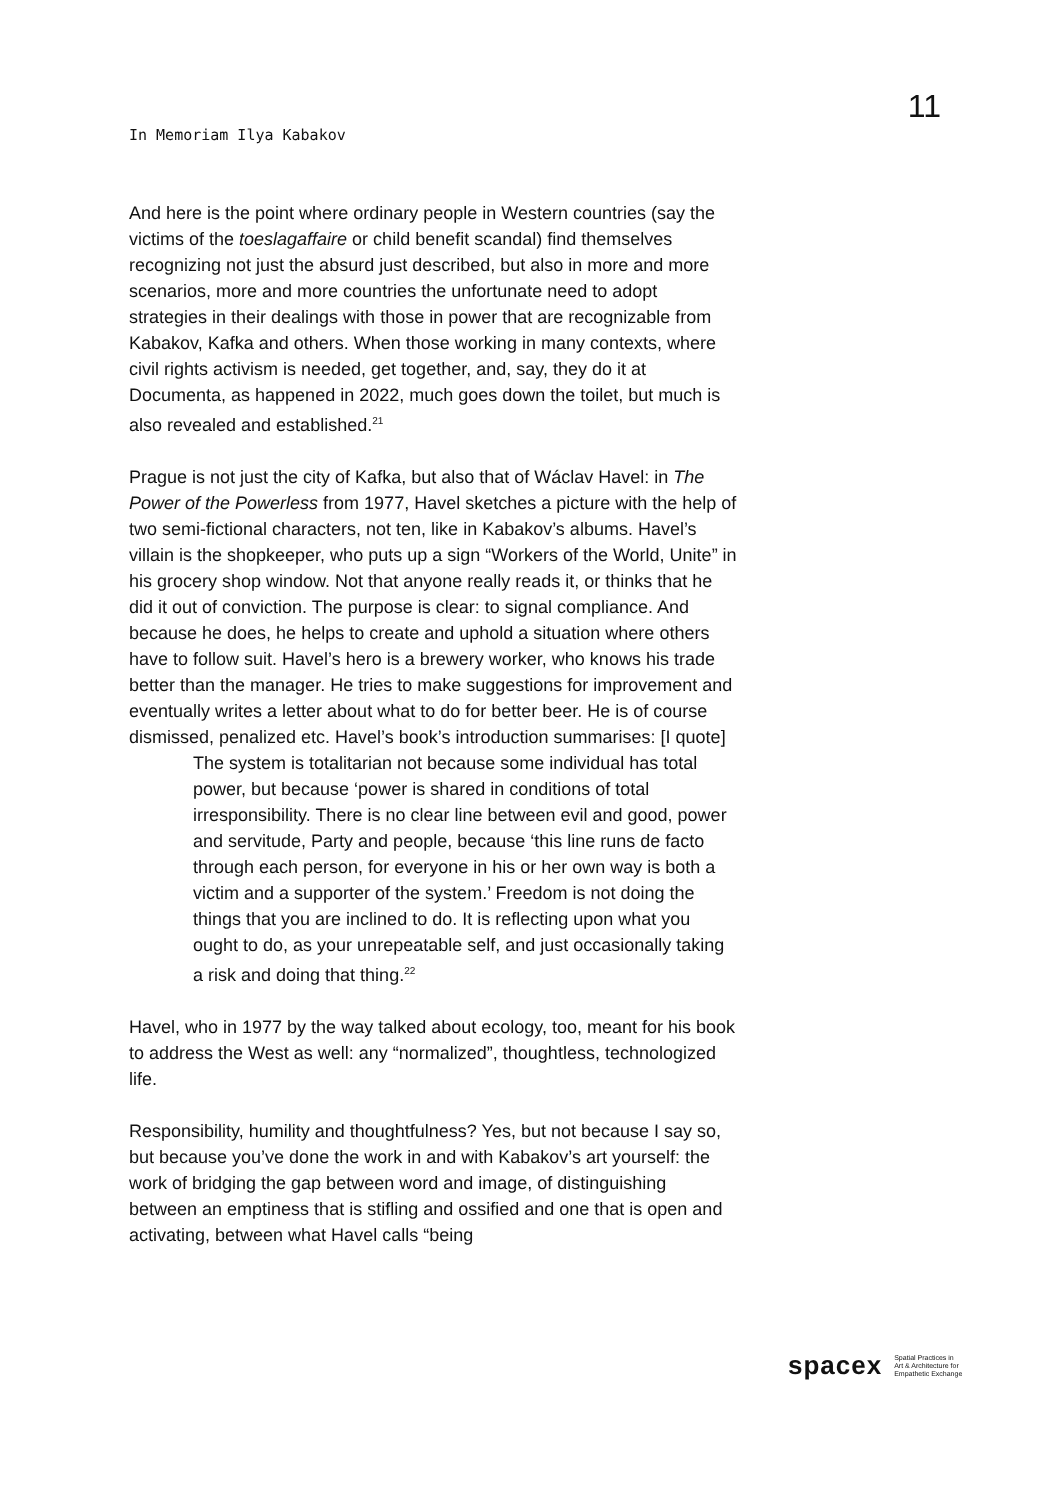In Memoriam Ilya Kabakov
11
And here is the point where ordinary people in Western countries (say the victims of the toeslagaffaire or child benefit scandal) find themselves recognizing not just the absurd just described, but also in more and more scenarios, more and more countries the unfortunate need to adopt strategies in their dealings with those in power that are recognizable from Kabakov, Kafka and others. When those working in many contexts, where civil rights activism is needed, get together, and, say, they do it at Documenta, as happened in 2022, much goes down the toilet, but much is also revealed and established.<sup>21</sup>
Prague is not just the city of Kafka, but also that of Wáclav Havel: in The Power of the Powerless from 1977, Havel sketches a picture with the help of two semi-fictional characters, not ten, like in Kabakov’s albums. Havel’s villain is the shopkeeper, who puts up a sign “Workers of the World, Unite” in his grocery shop window. Not that anyone really reads it, or thinks that he did it out of conviction. The purpose is clear: to signal compliance. And because he does, he helps to create and uphold a situation where others have to follow suit. Havel’s hero is a brewery worker, who knows his trade better than the manager. He tries to make suggestions for improvement and eventually writes a letter about what to do for better beer. He is of course dismissed, penalized etc. Havel’s book’s introduction summarises: [I quote]
The system is totalitarian not because some individual has total power, but because ‘power is shared in conditions of total irresponsibility. There is no clear line between evil and good, power and servitude, Party and people, because ‘this line runs de facto through each person, for everyone in his or her own way is both a victim and a supporter of the system.’ Freedom is not doing the things that you are inclined to do. It is reflecting upon what you ought to do, as your unrepeatable self, and just occasionally taking a risk and doing that thing.<sup>22</sup>
Havel, who in 1977 by the way talked about ecology, too, meant for his book to address the West as well: any “normalized”, thoughtless, technologized life.
Responsibility, humility and thoughtfulness? Yes, but not because I say so, but because you’ve done the work in and with Kabakov’s art yourself: the work of bridging the gap between word and image, of distinguishing between an emptiness that is stifling and ossified and one that is open and activating, between what Havel calls “being
spacex
Spatial Practices in
Art & Architecture for
Empathetic Exchange